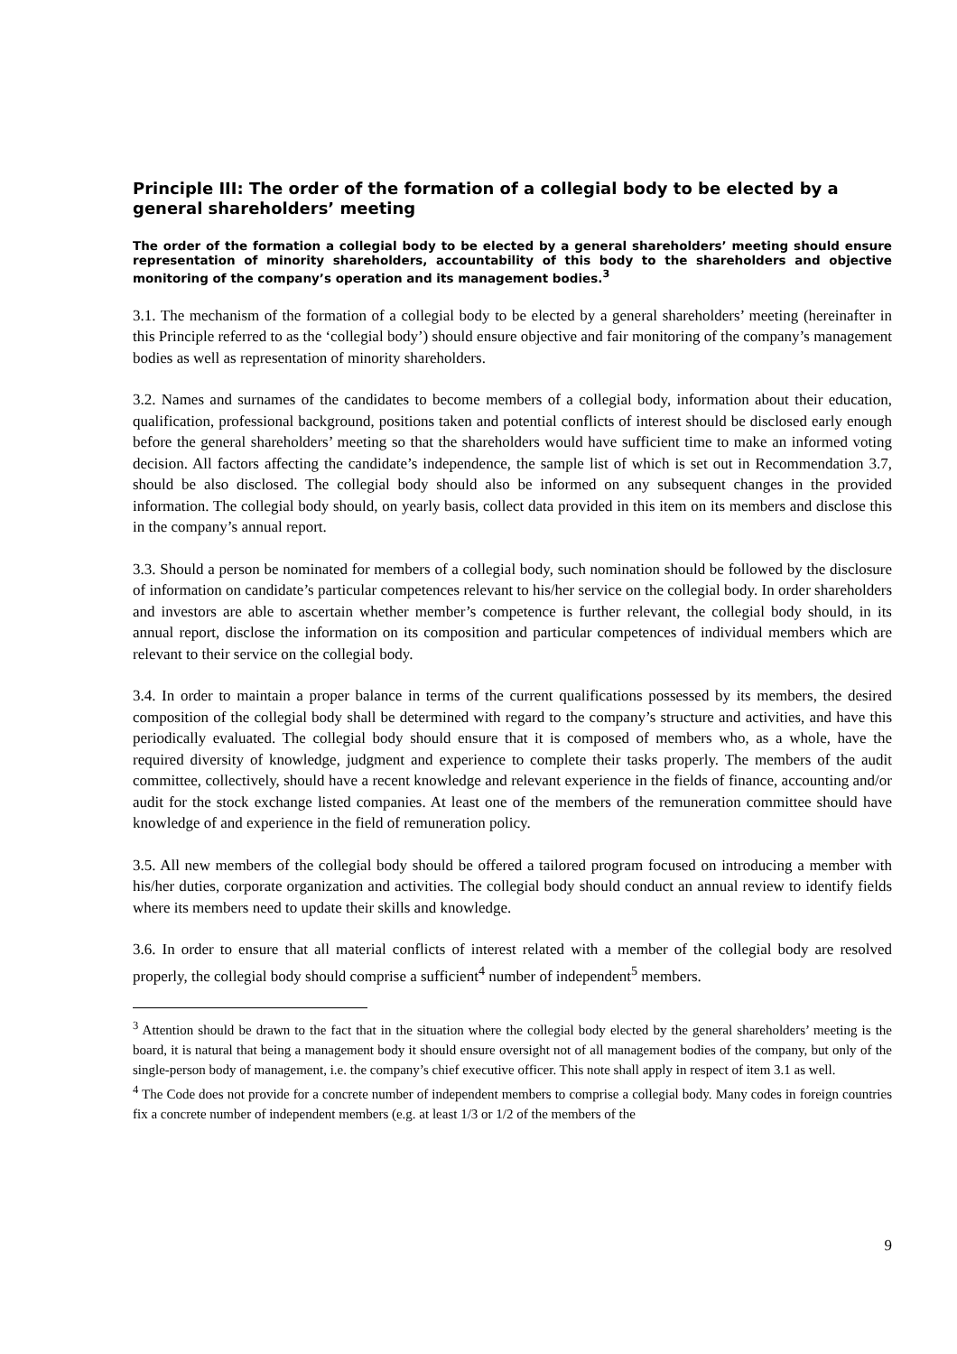Principle III: The order of the formation of a collegial body to be elected by a general shareholders’ meeting
The order of the formation a collegial body to be elected by a general shareholders’ meeting should ensure representation of minority shareholders, accountability of this body to the shareholders and objective monitoring of the company’s operation and its management bodies.<sup>3</sup>
3.1. The mechanism of the formation of a collegial body to be elected by a general shareholders’ meeting (hereinafter in this Principle referred to as the ‘collegial body’) should ensure objective and fair monitoring of the company’s management bodies as well as representation of minority shareholders.
3.2. Names and surnames of the candidates to become members of a collegial body, information about their education, qualification, professional background, positions taken and potential conflicts of interest should be disclosed early enough before the general shareholders’ meeting so that the shareholders would have sufficient time to make an informed voting decision. All factors affecting the candidate’s independence, the sample list of which is set out in Recommendation 3.7, should be also disclosed. The collegial body should also be informed on any subsequent changes in the provided information. The collegial body should, on yearly basis, collect data provided in this item on its members and disclose this in the company’s annual report.
3.3. Should a person be nominated for members of a collegial body, such nomination should be followed by the disclosure of information on candidate’s particular competences relevant to his/her service on the collegial body. In order shareholders and investors are able to ascertain whether member’s competence is further relevant, the collegial body should, in its annual report, disclose the information on its composition and particular competences of individual members which are relevant to their service on the collegial body.
3.4. In order to maintain a proper balance in terms of the current qualifications possessed by its members, the desired composition of the collegial body shall be determined with regard to the company’s structure and activities, and have this periodically evaluated. The collegial body should ensure that it is composed of members who, as a whole, have the required diversity of knowledge, judgment and experience to complete their tasks properly. The members of the audit committee, collectively, should have a recent knowledge and relevant experience in the fields of finance, accounting and/or audit for the stock exchange listed companies. At least one of the members of the remuneration committee should have knowledge of and experience in the field of remuneration policy.
3.5. All new members of the collegial body should be offered a tailored program focused on introducing a member with his/her duties, corporate organization and activities. The collegial body should conduct an annual review to identify fields where its members need to update their skills and knowledge.
3.6. In order to ensure that all material conflicts of interest related with a member of the collegial body are resolved properly, the collegial body should comprise a sufficient<sup>4</sup> number of independent<sup>5</sup> members.
<sup>3</sup> Attention should be drawn to the fact that in the situation where the collegial body elected by the general shareholders’ meeting is the board, it is natural that being a management body it should ensure oversight not of all management bodies of the company, but only of the single-person body of management, i.e. the company’s chief executive officer. This note shall apply in respect of item 3.1 as well.
<sup>4</sup> The Code does not provide for a concrete number of independent members to comprise a collegial body. Many codes in foreign countries fix a concrete number of independent members (e.g. at least 1/3 or 1/2 of the members of the
9